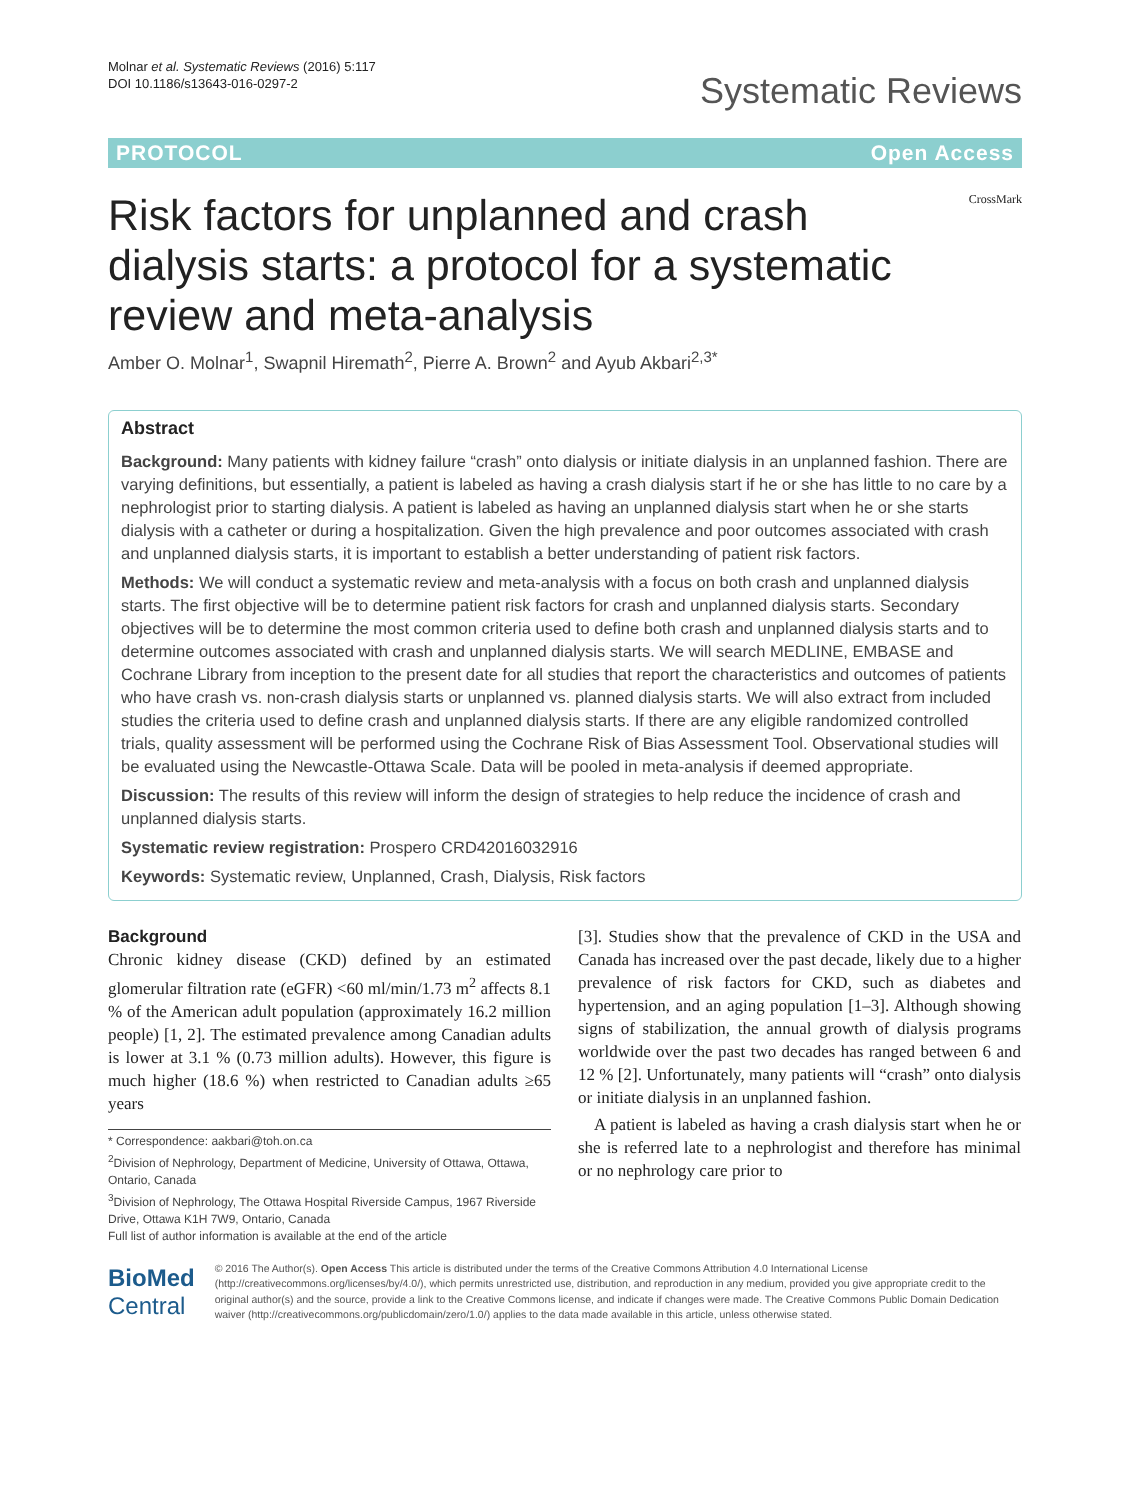Molnar et al. Systematic Reviews (2016) 5:117
DOI 10.1186/s13643-016-0297-2
Systematic Reviews
PROTOCOL Open Access
Risk factors for unplanned and crash
dialysis starts: a protocol for a systematic
review and meta-analysis
CrossMark
Amber O. Molnar<sup>1</sup>, Swapnil Hiremath<sup>2</sup>, Pierre A. Brown<sup>2</sup> and Ayub Akbari<sup>2,3*</sup>
Abstract
Background: Many patients with kidney failure “crash” onto dialysis or initiate dialysis in an unplanned fashion. There are varying definitions, but essentially, a patient is labeled as having a crash dialysis start if he or she has little to no care by a nephrologist prior to starting dialysis. A patient is labeled as having an unplanned dialysis start when he or she starts dialysis with a catheter or during a hospitalization. Given the high prevalence and poor outcomes associated with crash and unplanned dialysis starts, it is important to establish a better understanding of patient risk factors.
Methods: We will conduct a systematic review and meta-analysis with a focus on both crash and unplanned dialysis starts. The first objective will be to determine patient risk factors for crash and unplanned dialysis starts. Secondary objectives will be to determine the most common criteria used to define both crash and unplanned dialysis starts and to determine outcomes associated with crash and unplanned dialysis starts. We will search MEDLINE, EMBASE and Cochrane Library from inception to the present date for all studies that report the characteristics and outcomes of patients who have crash vs. non-crash dialysis starts or unplanned vs. planned dialysis starts. We will also extract from included studies the criteria used to define crash and unplanned dialysis starts. If there are any eligible randomized controlled trials, quality assessment will be performed using the Cochrane Risk of Bias Assessment Tool. Observational studies will be evaluated using the Newcastle-Ottawa Scale. Data will be pooled in meta-analysis if deemed appropriate.
Discussion: The results of this review will inform the design of strategies to help reduce the incidence of crash and unplanned dialysis starts.
Systematic review registration: Prospero CRD42016032916
Keywords: Systematic review, Unplanned, Crash, Dialysis, Risk factors
Background
Chronic kidney disease (CKD) defined by an estimated glomerular filtration rate (eGFR) <60 ml/min/1.73 m<sup>2</sup> affects 8.1 % of the American adult population (approximately 16.2 million people) [1, 2]. The estimated prevalence among Canadian adults is lower at 3.1 % (0.73 million adults). However, this figure is much higher (18.6 %) when restricted to Canadian adults ≥65 years
* Correspondence: aakbari@toh.on.ca
<sup>2</sup> Division of Nephrology, Department of Medicine, University of Ottawa, Ottawa, Ontario, Canada
<sup>3</sup> Division of Nephrology, The Ottawa Hospital Riverside Campus, 1967 Riverside Drive, Ottawa K1H 7W9, Ontario, Canada
Full list of author information is available at the end of the article
[3]. Studies show that the prevalence of CKD in the USA and Canada has increased over the past decade, likely due to a higher prevalence of risk factors for CKD, such as diabetes and hypertension, and an aging population [1–3]. Although showing signs of stabilization, the annual growth of dialysis programs worldwide over the past two decades has ranged between 6 and 12 % [2]. Unfortunately, many patients will “crash” onto dialysis or initiate dialysis in an unplanned fashion.
A patient is labeled as having a crash dialysis start when he or she is referred late to a nephrologist and therefore has minimal or no nephrology care prior to
BioMed Central
© 2016 The Author(s). Open Access This article is distributed under the terms of the Creative Commons Attribution 4.0 International License (http://creativecommons.org/licenses/by/4.0/), which permits unrestricted use, distribution, and reproduction in any medium, provided you give appropriate credit to the original author(s) and the source, provide a link to the Creative Commons license, and indicate if changes were made. The Creative Commons Public Domain Dedication waiver (http://creativecommons.org/publicdomain/zero/1.0/) applies to the data made available in this article, unless otherwise stated.